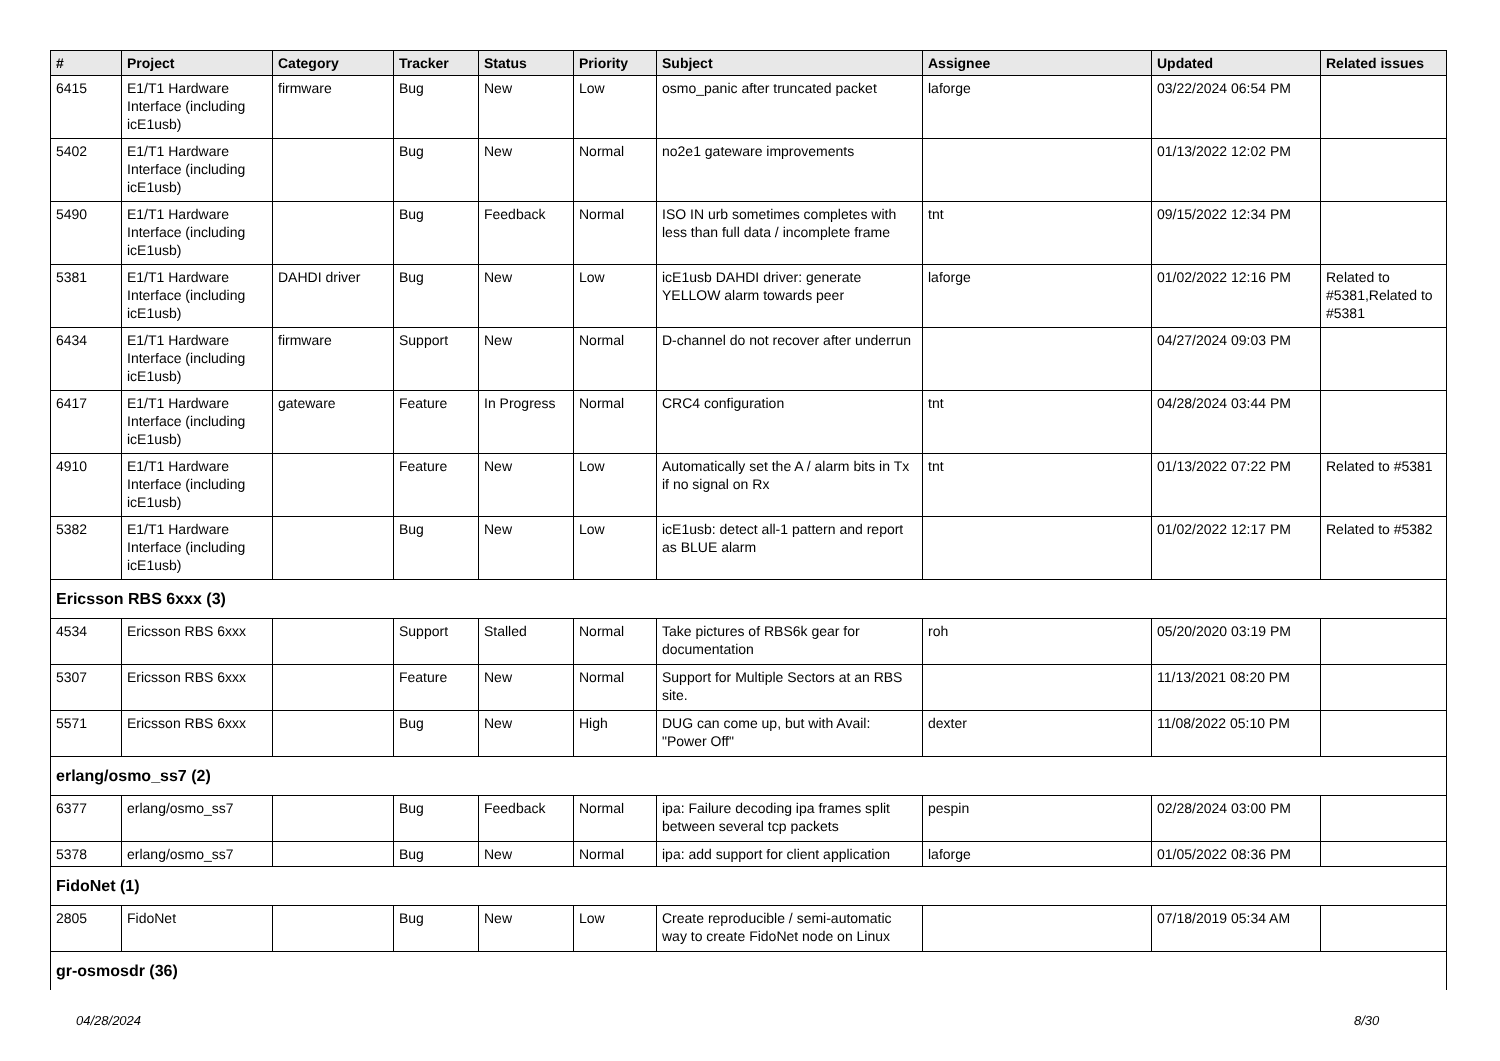| # | Project | Category | Tracker | Status | Priority | Subject | Assignee | Updated | Related issues |
| --- | --- | --- | --- | --- | --- | --- | --- | --- | --- |
| 6415 | E1/T1 Hardware Interface (including icE1usb) | firmware | Bug | New | Low | osmo_panic after truncated packet | laforge | 03/22/2024 06:54 PM | |
| 5402 | E1/T1 Hardware Interface (including icE1usb) | | Bug | New | Normal | no2e1 gateware improvements | | 01/13/2022 12:02 PM | |
| 5490 | E1/T1 Hardware Interface (including icE1usb) | | Bug | Feedback | Normal | ISO IN urb sometimes completes with less than full data / incomplete frame | tnt | 09/15/2022 12:34 PM | |
| 5381 | E1/T1 Hardware Interface (including icE1usb) | DAHDI driver | Bug | New | Low | icE1usb DAHDI driver: generate YELLOW alarm towards peer | laforge | 01/02/2022 12:16 PM | Related to #5381,Related to #5381 |
| 6434 | E1/T1 Hardware Interface (including icE1usb) | firmware | Support | New | Normal | D-channel do not recover after underrun | | 04/27/2024 09:03 PM | |
| 6417 | E1/T1 Hardware Interface (including icE1usb) | gateware | Feature | In Progress | Normal | CRC4 configuration | tnt | 04/28/2024 03:44 PM | |
| 4910 | E1/T1 Hardware Interface (including icE1usb) | | Feature | New | Low | Automatically set the A / alarm bits in Tx if no signal on Rx | tnt | 01/13/2022 07:22 PM | Related to #5381 |
| 5382 | E1/T1 Hardware Interface (including icE1usb) | | Bug | New | Low | icE1usb: detect all-1 pattern and report as BLUE alarm | | 01/02/2022 12:17 PM | Related to #5382 |
| Ericsson RBS 6xxx (3) | | | | | | | | | |
| 4534 | Ericsson RBS 6xxx | | Support | Stalled | Normal | Take pictures of RBS6k gear for documentation | roh | 05/20/2020 03:19 PM | |
| 5307 | Ericsson RBS 6xxx | | Feature | New | Normal | Support for Multiple Sectors at an RBS site. | | 11/13/2021 08:20 PM | |
| 5571 | Ericsson RBS 6xxx | | Bug | New | High | DUG can come up, but with Avail: "Power Off" | dexter | 11/08/2022 05:10 PM | |
| erlang/osmo_ss7 (2) | | | | | | | | | |
| 6377 | erlang/osmo_ss7 | | Bug | Feedback | Normal | ipa: Failure decoding ipa frames split between several tcp packets | pespin | 02/28/2024 03:00 PM | |
| 5378 | erlang/osmo_ss7 | | Bug | New | Normal | ipa: add support for client application | laforge | 01/05/2022 08:36 PM | |
| FidoNet (1) | | | | | | | | | |
| 2805 | FidoNet | | Bug | New | Low | Create reproducible / semi-automatic way to create FidoNet node on Linux | | 07/18/2019 05:34 AM | |
| gr-osmosdr (36) | | | | | | | | | |
04/28/2024 8/30